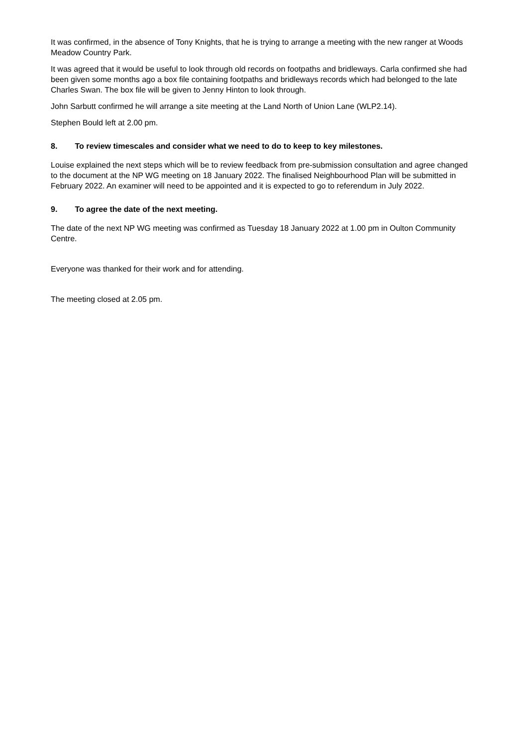It was confirmed, in the absence of Tony Knights, that he is trying to arrange a meeting with the new ranger at Woods Meadow Country Park.
It was agreed that it would be useful to look through old records on footpaths and bridleways. Carla confirmed she had been given some months ago a box file containing footpaths and bridleways records which had belonged to the late Charles Swan. The box file will be given to Jenny Hinton to look through.
John Sarbutt confirmed he will arrange a site meeting at the Land North of Union Lane (WLP2.14).
Stephen Bould left at 2.00 pm.
8. To review timescales and consider what we need to do to keep to key milestones.
Louise explained the next steps which will be to review feedback from pre-submission consultation and agree changed to the document at the NP WG meeting on 18 January 2022. The finalised Neighbourhood Plan will be submitted in February 2022. An examiner will need to be appointed and it is expected to go to referendum in July 2022.
9. To agree the date of the next meeting.
The date of the next NP WG meeting was confirmed as Tuesday 18 January 2022 at 1.00 pm in Oulton Community Centre.
Everyone was thanked for their work and for attending.
The meeting closed at 2.05 pm.